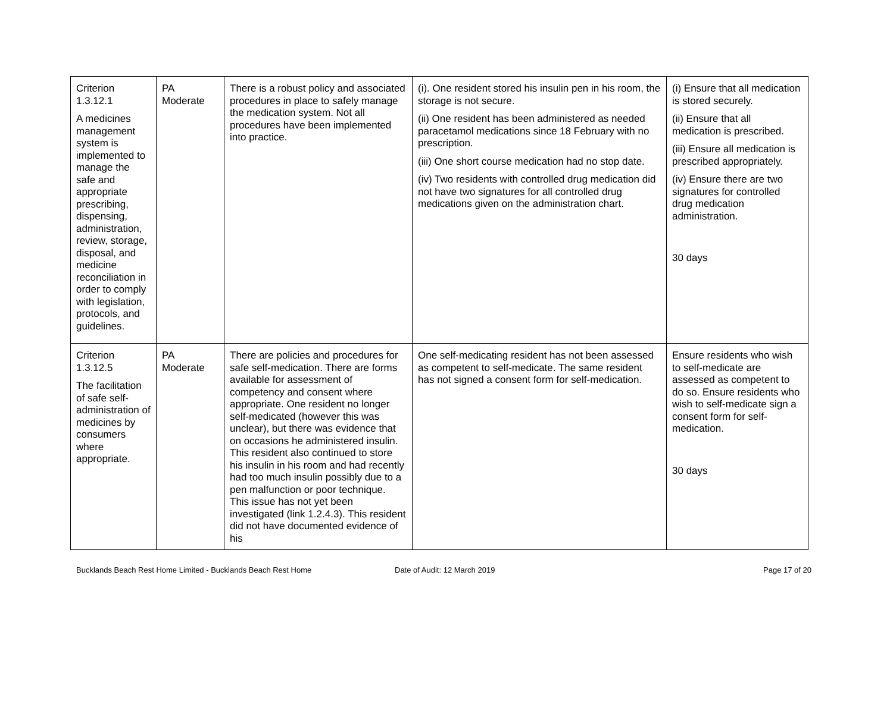| Criterion 1.3.12.1 A medicines management system is implemented to manage the safe and appropriate prescribing, dispensing, administration, review, storage, disposal, and medicine reconciliation in order to comply with legislation, protocols, and guidelines. | PA Moderate | There is a robust policy and associated procedures in place to safely manage the medication system. Not all procedures have been implemented into practice. | (i). One resident stored his insulin pen in his room, the storage is not secure. (ii) One resident has been administered as needed paracetamol medications since 18 February with no prescription. (iii) One short course medication had no stop date. (iv) Two residents with controlled drug medication did not have two signatures for all controlled drug medications given on the administration chart. | (i) Ensure that all medication is stored securely. (ii) Ensure that all medication is prescribed. (iii) Ensure all medication is prescribed appropriately. (iv) Ensure there are two signatures for controlled drug medication administration. 30 days |
| Criterion 1.3.12.5 The facilitation of safe self-administration of medicines by consumers where appropriate. | PA Moderate | There are policies and procedures for safe self-medication. There are forms available for assessment of competency and consent where appropriate. One resident no longer self-medicated (however this was unclear), but there was evidence that on occasions he administered insulin. This resident also continued to store his insulin in his room and had recently had too much insulin possibly due to a pen malfunction or poor technique. This issue has not yet been investigated (link 1.2.4.3). This resident did not have documented evidence of his | One self-medicating resident has not been assessed as competent to self-medicate. The same resident has not signed a consent form for self-medication. | Ensure residents who wish to self-medicate are assessed as competent to do so. Ensure residents who wish to self-medicate sign a consent form for self-medication. 30 days |
Bucklands Beach Rest Home Limited - Bucklands Beach Rest Home Date of Audit: 12 March 2019 Page 17 of 20